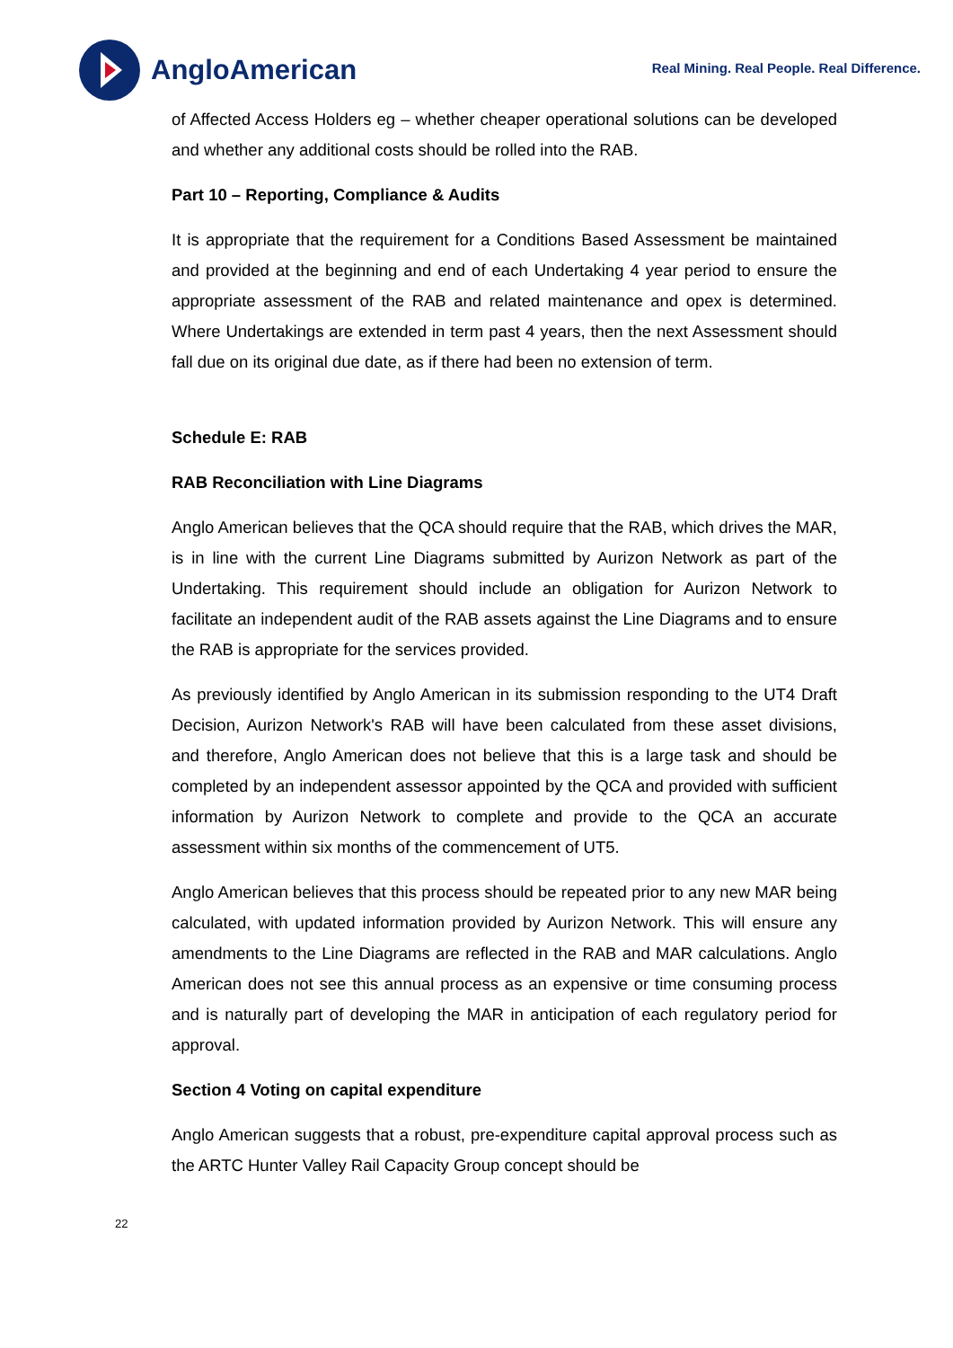AngloAmerican
Real Mining. Real People. Real Difference.
of Affected Access Holders eg – whether cheaper operational solutions can be developed and whether any additional costs should be rolled into the RAB.
Part 10 – Reporting, Compliance & Audits
It is appropriate that the requirement for a Conditions Based Assessment be maintained and provided at the beginning and end of each Undertaking 4 year period to ensure the appropriate assessment of the RAB and related maintenance and opex is determined. Where Undertakings are extended in term past 4 years, then the next Assessment should fall due on its original due date, as if there had been no extension of term.
Schedule E: RAB
RAB Reconciliation with Line Diagrams
Anglo American believes that the QCA should require that the RAB, which drives the MAR, is in line with the current Line Diagrams submitted by Aurizon Network as part of the Undertaking. This requirement should include an obligation for Aurizon Network to facilitate an independent audit of the RAB assets against the Line Diagrams and to ensure the RAB is appropriate for the services provided.
As previously identified by Anglo American in its submission responding to the UT4 Draft Decision, Aurizon Network's RAB will have been calculated from these asset divisions, and therefore, Anglo American does not believe that this is a large task and should be completed by an independent assessor appointed by the QCA and provided with sufficient information by Aurizon Network to complete and provide to the QCA an accurate assessment within six months of the commencement of UT5.
Anglo American believes that this process should be repeated prior to any new MAR being calculated, with updated information provided by Aurizon Network. This will ensure any amendments to the Line Diagrams are reflected in the RAB and MAR calculations. Anglo American does not see this annual process as an expensive or time consuming process and is naturally part of developing the MAR in anticipation of each regulatory period for approval.
Section 4 Voting on capital expenditure
Anglo American suggests that a robust, pre-expenditure capital approval process such as the ARTC Hunter Valley Rail Capacity Group concept should be
22